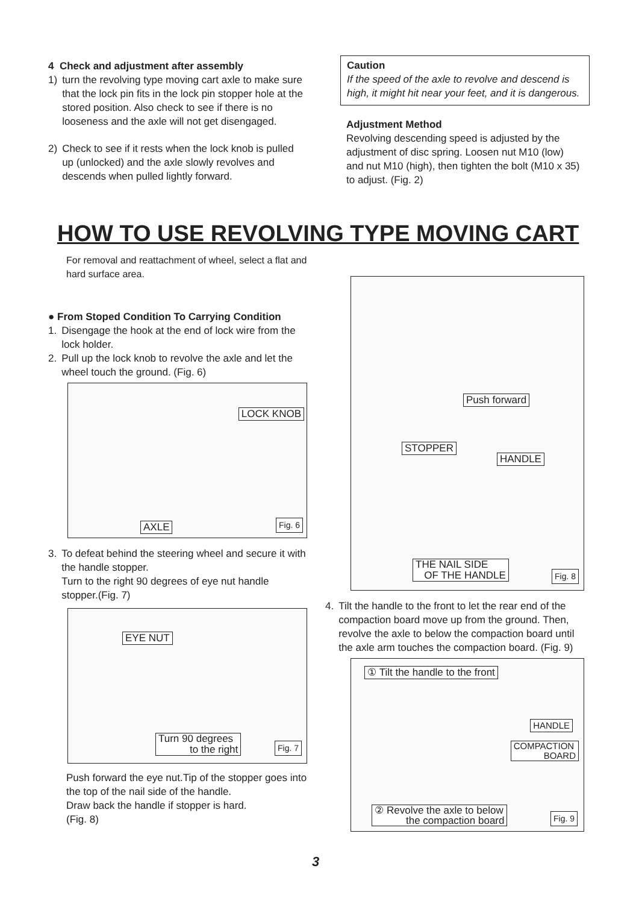4 Check and adjustment after assembly
1) turn the revolving type moving cart axle to make sure that the lock pin fits in the lock pin stopper hole at the stored position. Also check to see if there is no looseness and the axle will not get disengaged.
2) Check to see if it rests when the lock knob is pulled up (unlocked) and the axle slowly revolves and descends when pulled lightly forward.
Caution
If the speed of the axle to revolve and descend is high, it might hit near your feet, and it is dangerous.
Adjustment Method
Revolving descending speed is adjusted by the adjustment of disc spring. Loosen nut M10 (low) and nut M10 (high), then tighten the bolt (M10 x 35) to adjust. (Fig. 2)
HOW TO USE REVOLVING TYPE MOVING CART
For removal and reattachment of wheel, select a flat and hard surface area.
● From Stoped Condition To Carrying Condition
1. Disengage the hook at the end of lock wire from the lock holder.
2. Pull up the lock knob to revolve the axle and let the wheel touch the ground. (Fig. 6)
LOCK KNOB
AXLE Fig. 6
3. To defeat behind the steering wheel and secure it with the handle stopper.
Turn to the right 90 degrees of eye nut handle stopper.(Fig. 7)
EYE NUT
Turn 90 degrees
to the right Fig. 7
Push forward the eye nut.Tip of the stopper goes into the top of the nail side of the handle.
Draw back the handle if stopper is hard.
(Fig. 8)
Push forward
STOPPER
HANDLE
THE NAIL SIDE
OF THE HANDLE Fig. 8
4. Tilt the handle to the front to let the rear end of the compaction board move up from the ground. Then, revolve the axle to below the compaction board until the axle arm touches the compaction board. (Fig. 9)
① Tilt the handle to the front
HANDLE
COMPACTION
BOARD
② Revolve the axle to below
the compaction board Fig. 9
3